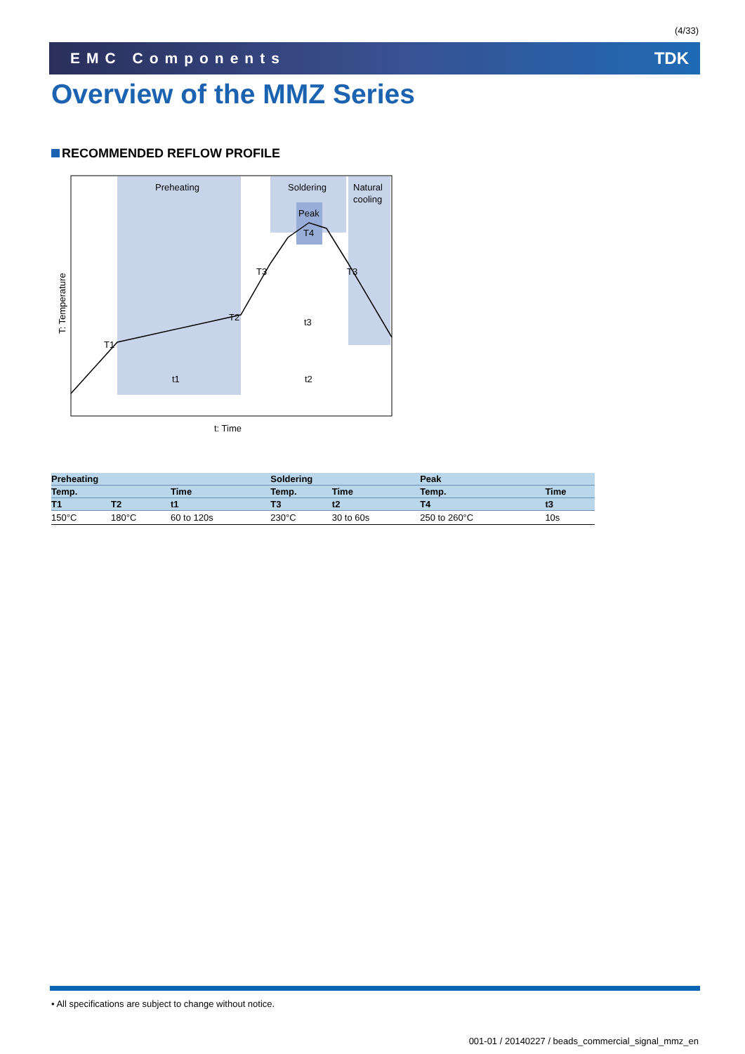(4/33)
EMC Components TDK
Overview of the MMZ Series
RECOMMENDED REFLOW PROFILE
Preheating
Soldering
Natural
cooling
Peak
T4
T3
T3
T2
T1
t1
t2
t3
t: Time
T: Temperature
| Preheating | | | Soldering | | Peak | |
| --- | --- | --- | --- | --- | --- | --- |
| Temp. | | Time | Temp. | Time | Temp. | Time |
| T1 | T2 | t1 | T3 | t2 | T4 | t3 |
| 150°C | 180°C | 60 to 120s | 230°C | 30 to 60s | 250 to 260°C | 10s |
• All specifications are subject to change without notice.
001-01 / 20140227 / beads_commercial_signal_mmz_en